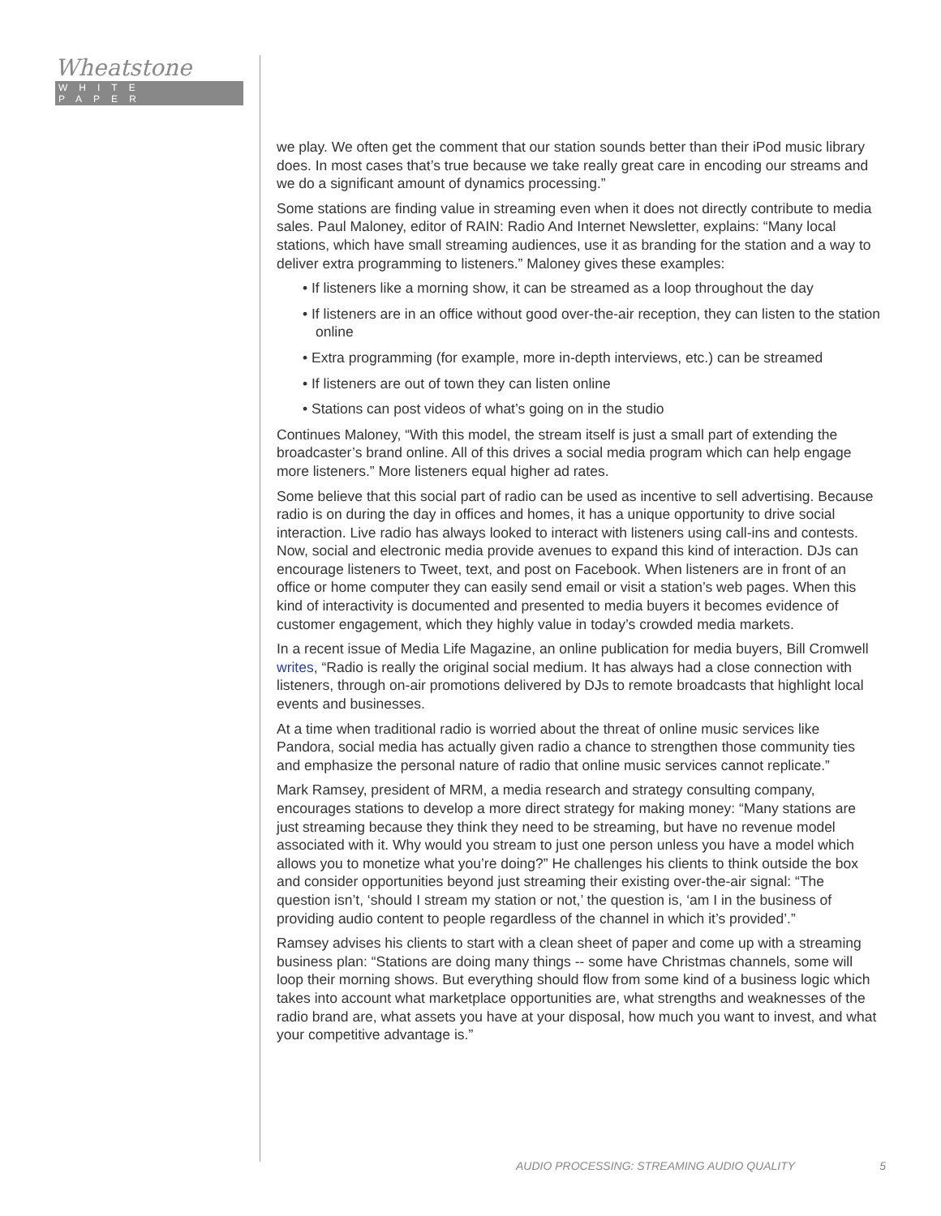Wheatstone
WHITE PAPER
we play. We often get the comment that our station sounds better than their iPod music library does. In most cases that’s true because we take really great care in encoding our streams and we do a significant amount of dynamics processing.”
Some stations are finding value in streaming even when it does not directly contribute to media sales. Paul Maloney, editor of RAIN: Radio And Internet Newsletter, explains: “Many local stations, which have small streaming audiences, use it as branding for the station and a way to deliver extra programming to listeners.” Maloney gives these examples:
• If listeners like a morning show, it can be streamed as a loop throughout the day
• If listeners are in an office without good over-the-air reception, they can listen to the station online
• Extra programming (for example, more in-depth interviews, etc.) can be streamed
• If listeners are out of town they can listen online
• Stations can post videos of what’s going on in the studio
Continues Maloney, “With this model, the stream itself is just a small part of extending the broadcaster’s brand online. All of this drives a social media program which can help engage more listeners.” More listeners equal higher ad rates.
Some believe that this social part of radio can be used as incentive to sell advertising. Because radio is on during the day in offices and homes, it has a unique opportunity to drive social interaction. Live radio has always looked to interact with listeners using call-ins and contests. Now, social and electronic media provide avenues to expand this kind of interaction. DJs can encourage listeners to Tweet, text, and post on Facebook. When listeners are in front of an office or home computer they can easily send email or visit a station’s web pages. When this kind of interactivity is documented and presented to media buyers it becomes evidence of customer engagement, which they highly value in today’s crowded media markets.
In a recent issue of Media Life Magazine, an online publication for media buyers, Bill Cromwell writes, “Radio is really the original social medium. It has always had a close connection with listeners, through on-air promotions delivered by DJs to remote broadcasts that highlight local events and businesses.
At a time when traditional radio is worried about the threat of online music services like Pandora, social media has actually given radio a chance to strengthen those community ties and emphasize the personal nature of radio that online music services cannot replicate.”
Mark Ramsey, president of MRM, a media research and strategy consulting company, encourages stations to develop a more direct strategy for making money: “Many stations are just streaming because they think they need to be streaming, but have no revenue model associated with it. Why would you stream to just one person unless you have a model which allows you to monetize what you’re doing?” He challenges his clients to think outside the box and consider opportunities beyond just streaming their existing over-the-air signal: “The question isn’t, ‘should I stream my station or not,’ the question is, ‘am I in the business of providing audio content to people regardless of the channel in which it’s provided’.”
Ramsey advises his clients to start with a clean sheet of paper and come up with a streaming business plan: “Stations are doing many things -- some have Christmas channels, some will loop their morning shows. But everything should flow from some kind of a business logic which takes into account what marketplace opportunities are, what strengths and weaknesses of the radio brand are, what assets you have at your disposal, how much you want to invest, and what your competitive advantage is.”
AUDIO PROCESSING: STREAMING AUDIO QUALITY 5